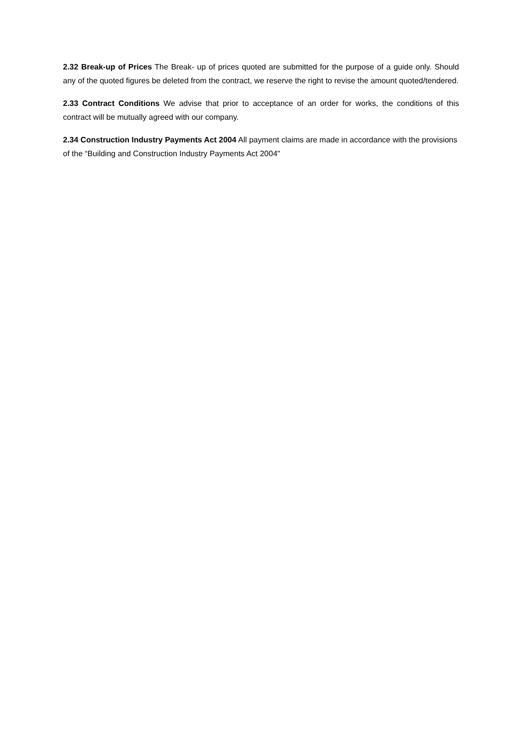2.32 Break-up of Prices The Break- up of prices quoted are submitted for the purpose of a guide only. Should any of the quoted figures be deleted from the contract, we reserve the right to revise the amount quoted/tendered.
2.33 Contract Conditions We advise that prior to acceptance of an order for works, the conditions of this contract will be mutually agreed with our company.
2.34 Construction Industry Payments Act 2004 All payment claims are made in accordance with the provisions of the “Building and Construction Industry Payments Act 2004"